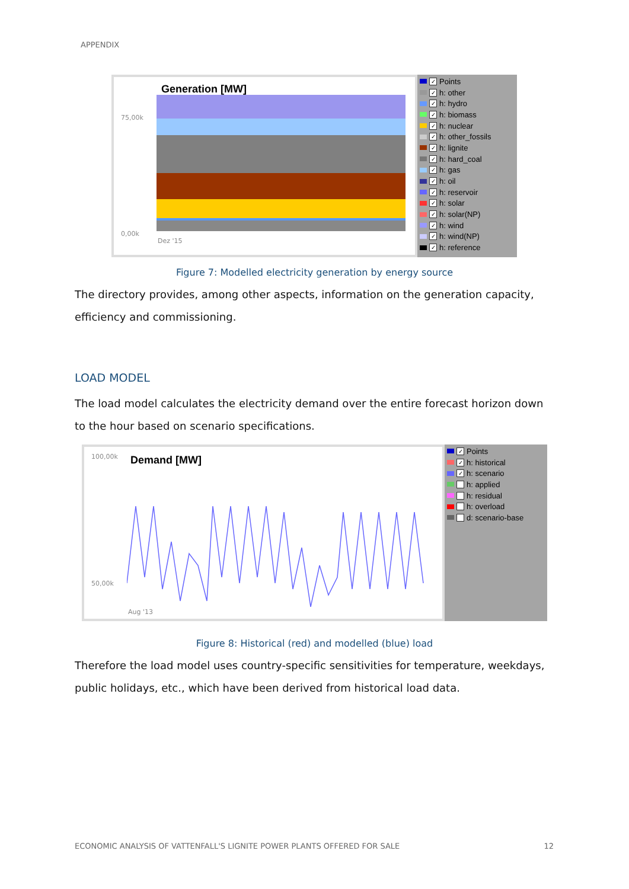APPENDIX
Generation [MW]
75,00k
0,00k
Dez '15
✓ Points
✓ h: other
✓ h: hydro
✓ h: biomass
✓ h: nuclear
✓ h: other_fossils
✓ h: lignite
✓ h: hard_coal
✓ h: gas
✓ h: oil
✓ h: reservoir
✓ h: solar
✓ h: solar(NP)
✓ h: wind
✓ h: wind(NP)
✓ h: reference
Figure 7: Modelled electricity generation by energy source
The directory provides, among other aspects, information on the generation capacity, efficiency and commissioning.
LOAD MODEL
The load model calculates the electricity demand over the entire forecast horizon down to the hour based on scenario specifications.
Demand [MW]
100,00k
50,00k
Aug '13
✓ Points
✓ h: historical
✓ h: scenario
h: applied
h: residual
h: overload
d: scenario-base
Figure 8: Historical (red) and modelled (blue) load
Therefore the load model uses country-specific sensitivities for temperature, weekdays, public holidays, etc., which have been derived from historical load data.
ECONOMIC ANALYSIS OF VATTENFALL'S LIGNITE POWER PLANTS OFFERED FOR SALE 12